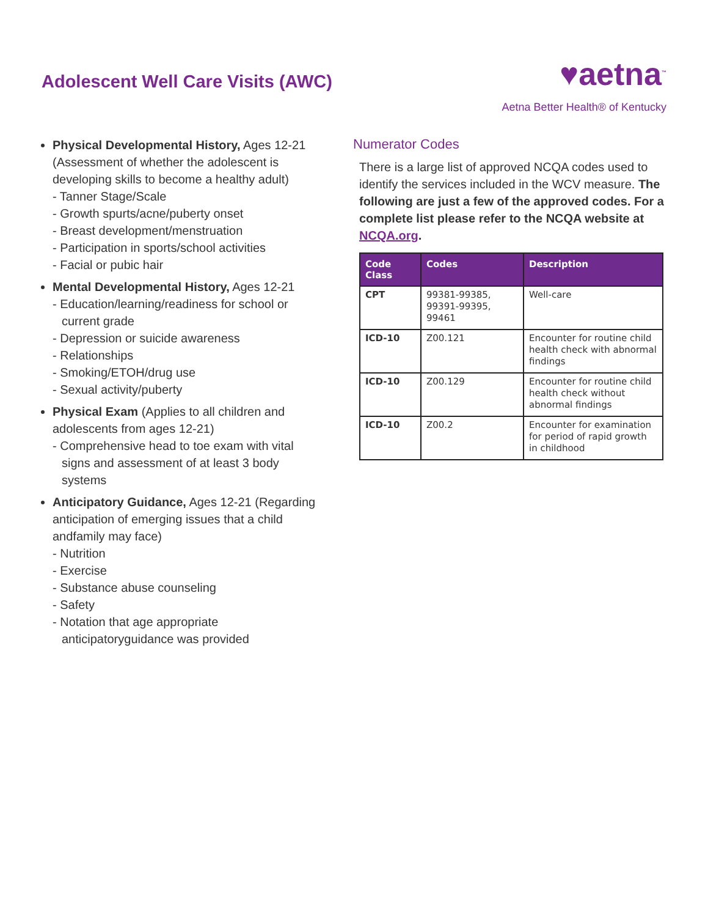Adolescent Well Care Visits (AWC)
♥aetna<sup>™</sup>
Aetna Better Health® of Kentucky
Physical Developmental History, Ages 12-21 (Assessment of whether the adolescent is developing skills to become a healthy adult)
- Tanner Stage/Scale
- Growth spurts/acne/puberty onset
- Breast development/menstruation
- Participation in sports/school activities
- Facial or pubic hair
Mental Developmental History, Ages 12-21
- Education/learning/readiness for school or current grade
- Depression or suicide awareness
- Relationships
- Smoking/ETOH/drug use
- Sexual activity/puberty
Physical Exam (Applies to all children and adolescents from ages 12-21)
- Comprehensive head to toe exam with vital signs and assessment of at least 3 body systems
Anticipatory Guidance, Ages 12-21 (Regarding anticipation of emerging issues that a child andfamily may face)
- Nutrition
- Exercise
- Substance abuse counseling
- Safety
- Notation that age appropriate anticipatoryguidance was provided
Numerator Codes
There is a large list of approved NCQA codes used to identify the services included in the WCV measure. The following are just a few of the approved codes. For a complete list please refer to the NCQA website at NCQA.org.
| Code Class | Codes | Description |
| --- | --- | --- |
| CPT | 99381-99385, 99391-99395, 99461 | Well-care |
| ICD-10 | Z00.121 | Encounter for routine child health check with abnormal findings |
| ICD-10 | Z00.129 | Encounter for routine child health check without abnormal findings |
| ICD-10 | Z00.2 | Encounter for examination for period of rapid growth in childhood |